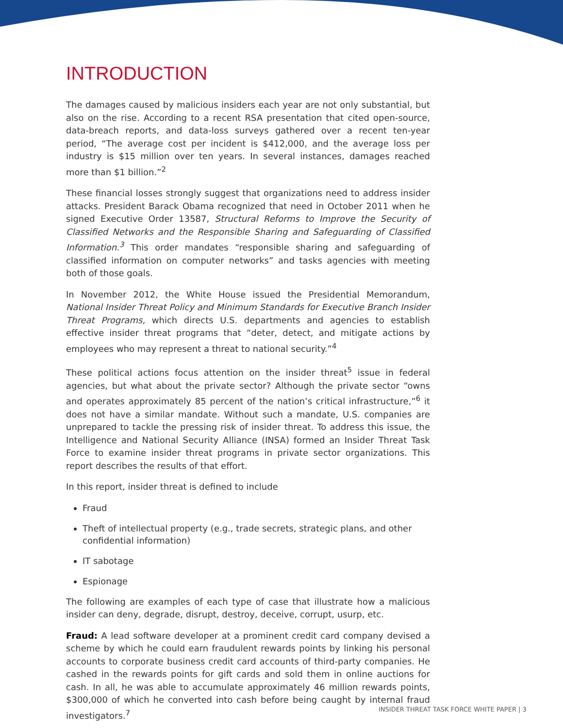INTRODUCTION
The damages caused by malicious insiders each year are not only substantial, but also on the rise. According to a recent RSA presentation that cited open-source, data-breach reports, and data-loss surveys gathered over a recent ten-year period, “The average cost per incident is $412,000, and the average loss per industry is $15 million over ten years. In several instances, damages reached more than $1 billion.”<sup>2</sup>
These financial losses strongly suggest that organizations need to address insider attacks. President Barack Obama recognized that need in October 2011 when he signed Executive Order 13587, Structural Reforms to Improve the Security of Classified Networks and the Responsible Sharing and Safeguarding of Classified Information.<sup>3</sup> This order mandates “responsible sharing and safeguarding of classified information on computer networks” and tasks agencies with meeting both of those goals.
In November 2012, the White House issued the Presidential Memorandum, National Insider Threat Policy and Minimum Standards for Executive Branch Insider Threat Programs, which directs U.S. departments and agencies to establish effective insider threat programs that “deter, detect, and mitigate actions by employees who may represent a threat to national security.”<sup>4</sup>
These political actions focus attention on the insider threat<sup>5</sup> issue in federal agencies, but what about the private sector? Although the private sector “owns and operates approximately 85 percent of the nation’s critical infrastructure,”<sup>6</sup> it does not have a similar mandate. Without such a mandate, U.S. companies are unprepared to tackle the pressing risk of insider threat. To address this issue, the Intelligence and National Security Alliance (INSA) formed an Insider Threat Task Force to examine insider threat programs in private sector organizations. This report describes the results of that effort.
In this report, insider threat is defined to include
Fraud
Theft of intellectual property (e.g., trade secrets, strategic plans, and other confidential information)
IT sabotage
Espionage
The following are examples of each type of case that illustrate how a malicious insider can deny, degrade, disrupt, destroy, deceive, corrupt, usurp, etc.
Fraud: A lead software developer at a prominent credit card company devised a scheme by which he could earn fraudulent rewards points by linking his personal accounts to corporate business credit card accounts of third-party companies. He cashed in the rewards points for gift cards and sold them in online auctions for cash. In all, he was able to accumulate approximately 46 million rewards points, $300,000 of which he converted into cash before being caught by internal fraud investigators.<sup>7</sup>
INSIDER THREAT TASK FORCE WHITE PAPER | 3